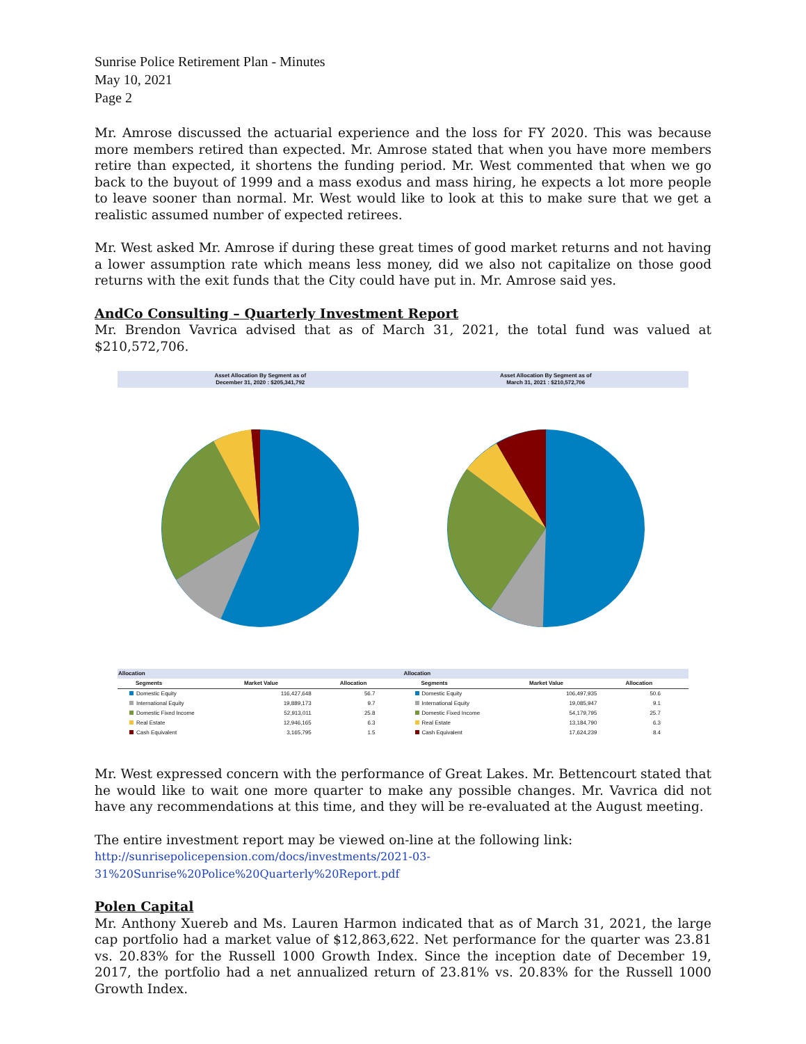Sunrise Police Retirement Plan - Minutes
May 10, 2021
Page 2
Mr. Amrose discussed the actuarial experience and the loss for FY 2020. This was because more members retired than expected. Mr. Amrose stated that when you have more members retire than expected, it shortens the funding period. Mr. West commented that when we go back to the buyout of 1999 and a mass exodus and mass hiring, he expects a lot more people to leave sooner than normal. Mr. West would like to look at this to make sure that we get a realistic assumed number of expected retirees.
Mr. West asked Mr. Amrose if during these great times of good market returns and not having a lower assumption rate which means less money, did we also not capitalize on those good returns with the exit funds that the City could have put in. Mr. Amrose said yes.
AndCo Consulting – Quarterly Investment Report
Mr. Brendon Vavrica advised that as of March 31, 2021, the total fund was valued at $210,572,706.
Asset Allocation By Segment as of
December 31, 2020 : $205,341,792
Asset Allocation By Segment as of
March 31, 2021 : $210,572,706
| Allocation | | |
| --- | --- | --- |
| Segments | Market Value | Allocation |
| Domestic Equity | 116,427,648 | 56.7 |
| International Equity | 19,889,173 | 9.7 |
| Domestic Fixed Income | 52,913,011 | 25.8 |
| Real Estate | 12,946,165 | 6.3 |
| Cash Equivalent | 3,165,795 | 1.5 |
| Allocation | | |
| --- | --- | --- |
| Segments | Market Value | Allocation |
| Domestic Equity | 106,497,935 | 50.6 |
| International Equity | 19,085,947 | 9.1 |
| Domestic Fixed Income | 54,179,795 | 25.7 |
| Real Estate | 13,184,790 | 6.3 |
| Cash Equivalent | 17,624,239 | 8.4 |
Mr. West expressed concern with the performance of Great Lakes. Mr. Bettencourt stated that he would like to wait one more quarter to make any possible changes. Mr. Vavrica did not have any recommendations at this time, and they will be re-evaluated at the August meeting.
The entire investment report may be viewed on-line at the following link:
http://sunrisepolicepension.com/docs/investments/2021-03-31%20Sunrise%20Police%20Quarterly%20Report.pdf
Polen Capital
Mr. Anthony Xuereb and Ms. Lauren Harmon indicated that as of March 31, 2021, the large cap portfolio had a market value of $12,863,622. Net performance for the quarter was 23.81 vs. 20.83% for the Russell 1000 Growth Index. Since the inception date of December 19, 2017, the portfolio had a net annualized return of 23.81% vs. 20.83% for the Russell 1000 Growth Index.